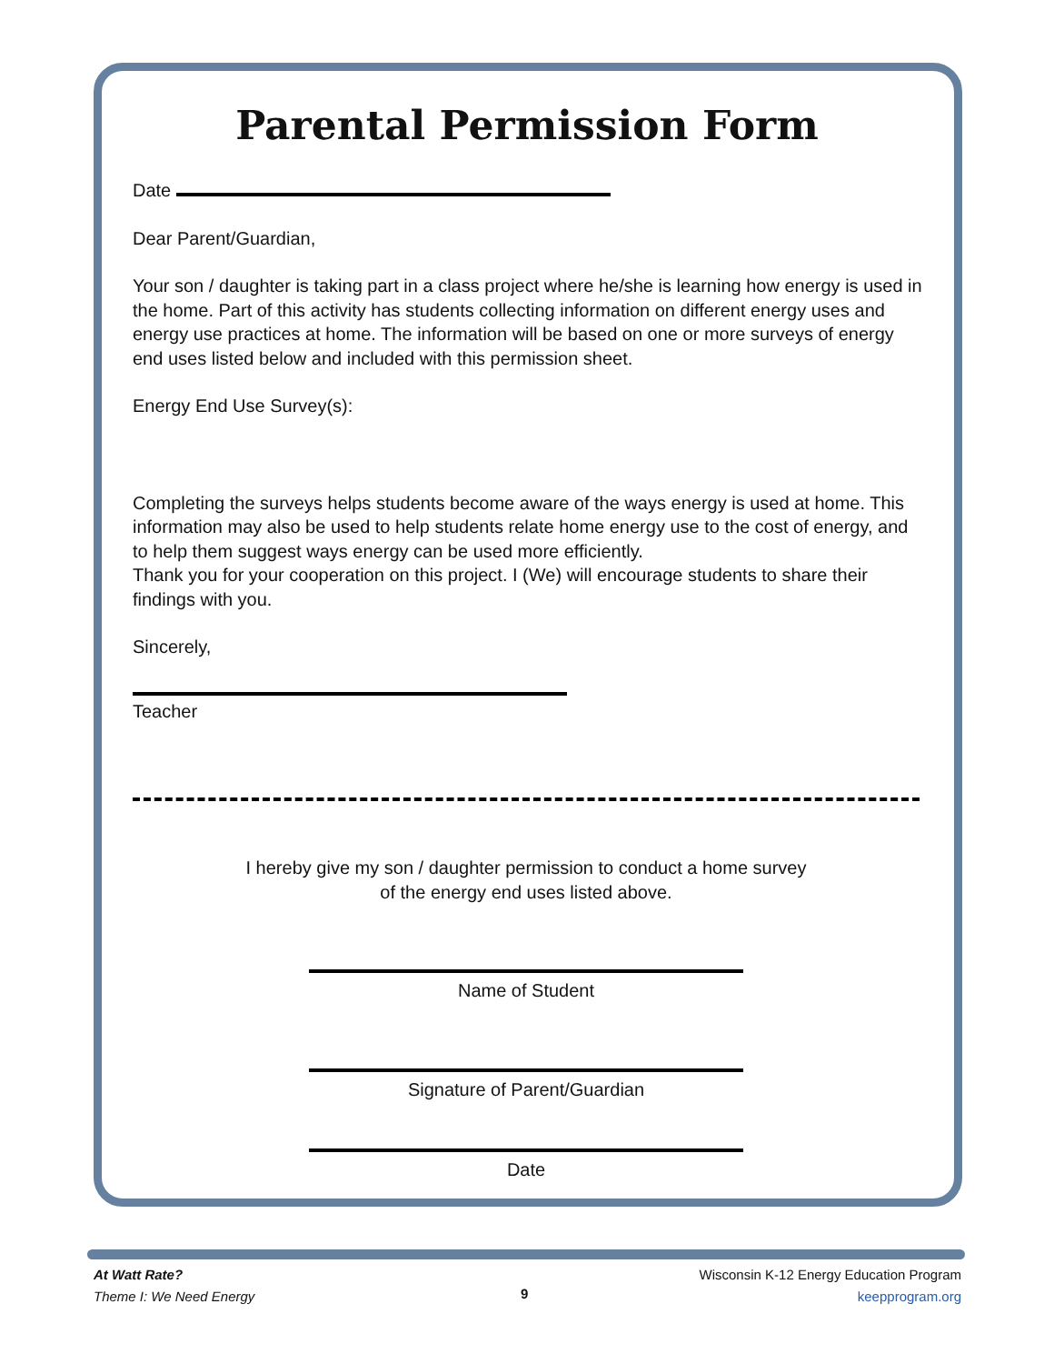Parental Permission Form
Date
Dear Parent/Guardian,
Your son / daughter is taking part in a class project where he/she is learning how energy is used in the home. Part of this activity has students collecting information on different energy uses and energy use practices at home. The information will be based on one or more surveys of energy end uses listed below and included with this permission sheet.
Energy End Use Survey(s):
Completing the surveys helps students become aware of the ways energy is used at home. This information may also be used to help students relate home energy use to the cost of energy, and to help them suggest ways energy can be used more efficiently.
Thank you for your cooperation on this project. I (We) will encourage students to share their findings with you.
Sincerely,
Teacher
I hereby give my son / daughter permission to conduct a home survey
of the energy end uses listed above.
Name of Student
Signature of Parent/Guardian
Date
At Watt Rate?
Theme I: We Need Energy
9
Wisconsin K-12 Energy Education Program
keepprogram.org